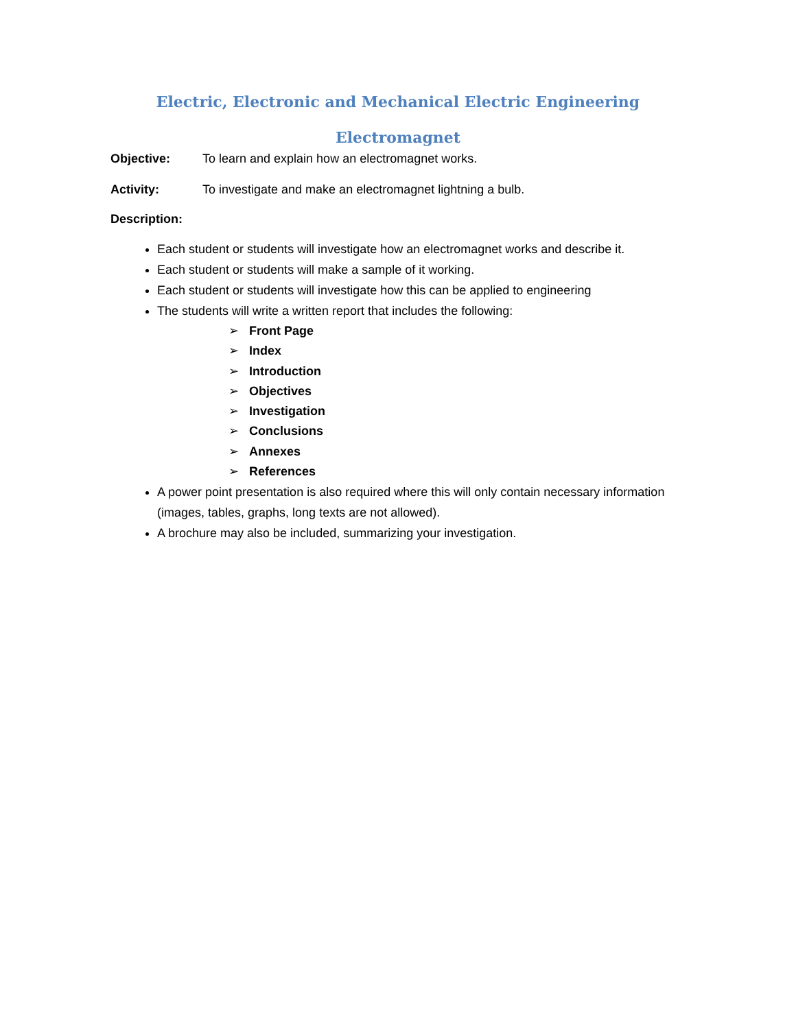Electric, Electronic and Mechanical Electric Engineering
Electromagnet
Objective: To learn and explain how an electromagnet works.
Activity: To investigate and make an electromagnet lightning a bulb.
Description:
Each student or students will investigate how an electromagnet works and describe it.
Each student or students will make a sample of it working.
Each student or students will investigate how this can be applied to engineering
The students will write a written report that includes the following:
➢ Front Page
➢ Index
➢ Introduction
➢ Objectives
➢ Investigation
➢ Conclusions
➢ Annexes
➢ References
A power point presentation is also required where this will only contain necessary information (images, tables, graphs, long texts are not allowed).
A brochure may also be included, summarizing your investigation.